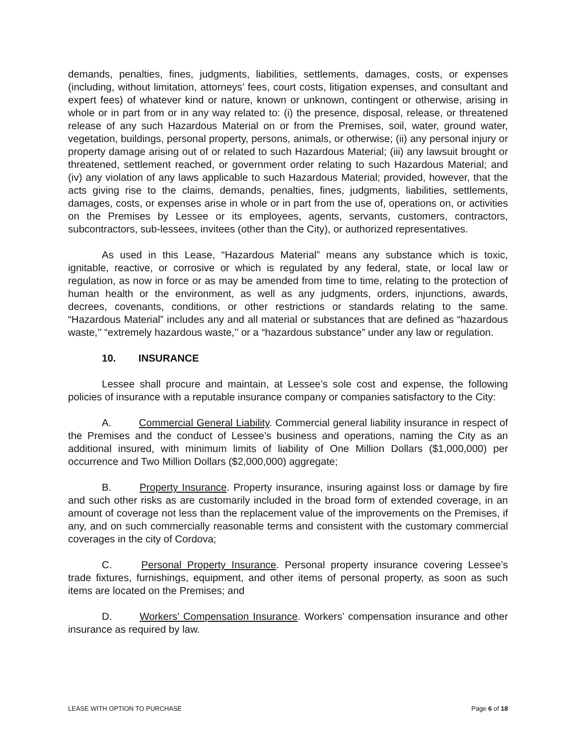demands, penalties, fines, judgments, liabilities, settlements, damages, costs, or expenses (including, without limitation, attorneys’ fees, court costs, litigation expenses, and consultant and expert fees) of whatever kind or nature, known or unknown, contingent or otherwise, arising in whole or in part from or in any way related to: (i) the presence, disposal, release, or threatened release of any such Hazardous Material on or from the Premises, soil, water, ground water, vegetation, buildings, personal property, persons, animals, or otherwise; (ii) any personal injury or property damage arising out of or related to such Hazardous Material; (iii) any lawsuit brought or threatened, settlement reached, or government order relating to such Hazardous Material; and (iv) any violation of any laws applicable to such Hazardous Material; provided, however, that the acts giving rise to the claims, demands, penalties, fines, judgments, liabilities, settlements, damages, costs, or expenses arise in whole or in part from the use of, operations on, or activities on the Premises by Lessee or its employees, agents, servants, customers, contractors, subcontractors, sub-lessees, invitees (other than the City), or authorized representatives.
As used in this Lease, “Hazardous Material” means any substance which is toxic, ignitable, reactive, or corrosive or which is regulated by any federal, state, or local law or regulation, as now in force or as may be amended from time to time, relating to the protection of human health or the environment, as well as any judgments, orders, injunctions, awards, decrees, covenants, conditions, or other restrictions or standards relating to the same. “Hazardous Material” includes any and all material or substances that are defined as “hazardous waste,’’ “extremely hazardous waste,’’ or a “hazardous substance” under any law or regulation.
10. INSURANCE
Lessee shall procure and maintain, at Lessee’s sole cost and expense, the following policies of insurance with a reputable insurance company or companies satisfactory to the City:
A. Commercial General Liability. Commercial general liability insurance in respect of the Premises and the conduct of Lessee’s business and operations, naming the City as an additional insured, with minimum limits of liability of One Million Dollars ($1,000,000) per occurrence and Two Million Dollars ($2,000,000) aggregate;
B. Property Insurance. Property insurance, insuring against loss or damage by fire and such other risks as are customarily included in the broad form of extended coverage, in an amount of coverage not less than the replacement value of the improvements on the Premises, if any, and on such commercially reasonable terms and consistent with the customary commercial coverages in the city of Cordova;
C. Personal Property Insurance. Personal property insurance covering Lessee’s trade fixtures, furnishings, equipment, and other items of personal property, as soon as such items are located on the Premises; and
D. Workers’ Compensation Insurance. Workers’ compensation insurance and other insurance as required by law.
LEASE WITH OPTION TO PURCHASE Page 6 of 18